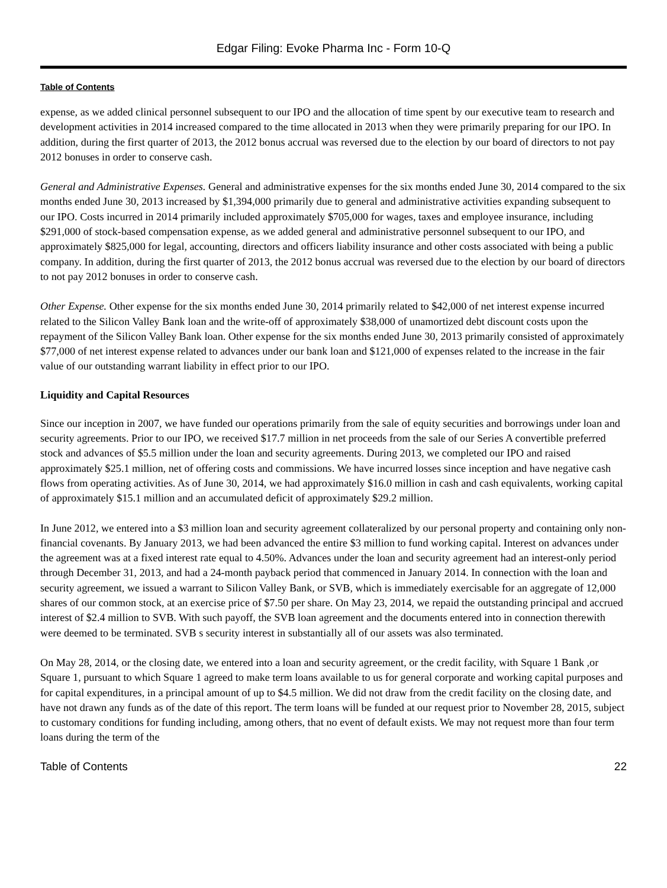Edgar Filing: Evoke Pharma Inc - Form 10-Q
Table of Contents
expense, as we added clinical personnel subsequent to our IPO and the allocation of time spent by our executive team to research and development activities in 2014 increased compared to the time allocated in 2013 when they were primarily preparing for our IPO. In addition, during the first quarter of 2013, the 2012 bonus accrual was reversed due to the election by our board of directors to not pay 2012 bonuses in order to conserve cash.
General and Administrative Expenses. General and administrative expenses for the six months ended June 30, 2014 compared to the six months ended June 30, 2013 increased by $1,394,000 primarily due to general and administrative activities expanding subsequent to our IPO. Costs incurred in 2014 primarily included approximately $705,000 for wages, taxes and employee insurance, including $291,000 of stock-based compensation expense, as we added general and administrative personnel subsequent to our IPO, and approximately $825,000 for legal, accounting, directors and officers liability insurance and other costs associated with being a public company. In addition, during the first quarter of 2013, the 2012 bonus accrual was reversed due to the election by our board of directors to not pay 2012 bonuses in order to conserve cash.
Other Expense. Other expense for the six months ended June 30, 2014 primarily related to $42,000 of net interest expense incurred related to the Silicon Valley Bank loan and the write-off of approximately $38,000 of unamortized debt discount costs upon the repayment of the Silicon Valley Bank loan. Other expense for the six months ended June 30, 2013 primarily consisted of approximately $77,000 of net interest expense related to advances under our bank loan and $121,000 of expenses related to the increase in the fair value of our outstanding warrant liability in effect prior to our IPO.
Liquidity and Capital Resources
Since our inception in 2007, we have funded our operations primarily from the sale of equity securities and borrowings under loan and security agreements. Prior to our IPO, we received $17.7 million in net proceeds from the sale of our Series A convertible preferred stock and advances of $5.5 million under the loan and security agreements. During 2013, we completed our IPO and raised approximately $25.1 million, net of offering costs and commissions. We have incurred losses since inception and have negative cash flows from operating activities. As of June 30, 2014, we had approximately $16.0 million in cash and cash equivalents, working capital of approximately $15.1 million and an accumulated deficit of approximately $29.2 million.
In June 2012, we entered into a $3 million loan and security agreement collateralized by our personal property and containing only non-financial covenants. By January 2013, we had been advanced the entire $3 million to fund working capital. Interest on advances under the agreement was at a fixed interest rate equal to 4.50%. Advances under the loan and security agreement had an interest-only period through December 31, 2013, and had a 24-month payback period that commenced in January 2014. In connection with the loan and security agreement, we issued a warrant to Silicon Valley Bank, or SVB, which is immediately exercisable for an aggregate of 12,000 shares of our common stock, at an exercise price of $7.50 per share. On May 23, 2014, we repaid the outstanding principal and accrued interest of $2.4 million to SVB. With such payoff, the SVB loan agreement and the documents entered into in connection therewith were deemed to be terminated. SVB s security interest in substantially all of our assets was also terminated.
On May 28, 2014, or the closing date, we entered into a loan and security agreement, or the credit facility, with Square 1 Bank ,or Square 1, pursuant to which Square 1 agreed to make term loans available to us for general corporate and working capital purposes and for capital expenditures, in a principal amount of up to $4.5 million. We did not draw from the credit facility on the closing date, and have not drawn any funds as of the date of this report. The term loans will be funded at our request prior to November 28, 2015, subject to customary conditions for funding including, among others, that no event of default exists. We may not request more than four term loans during the term of the
Table of Contents 22